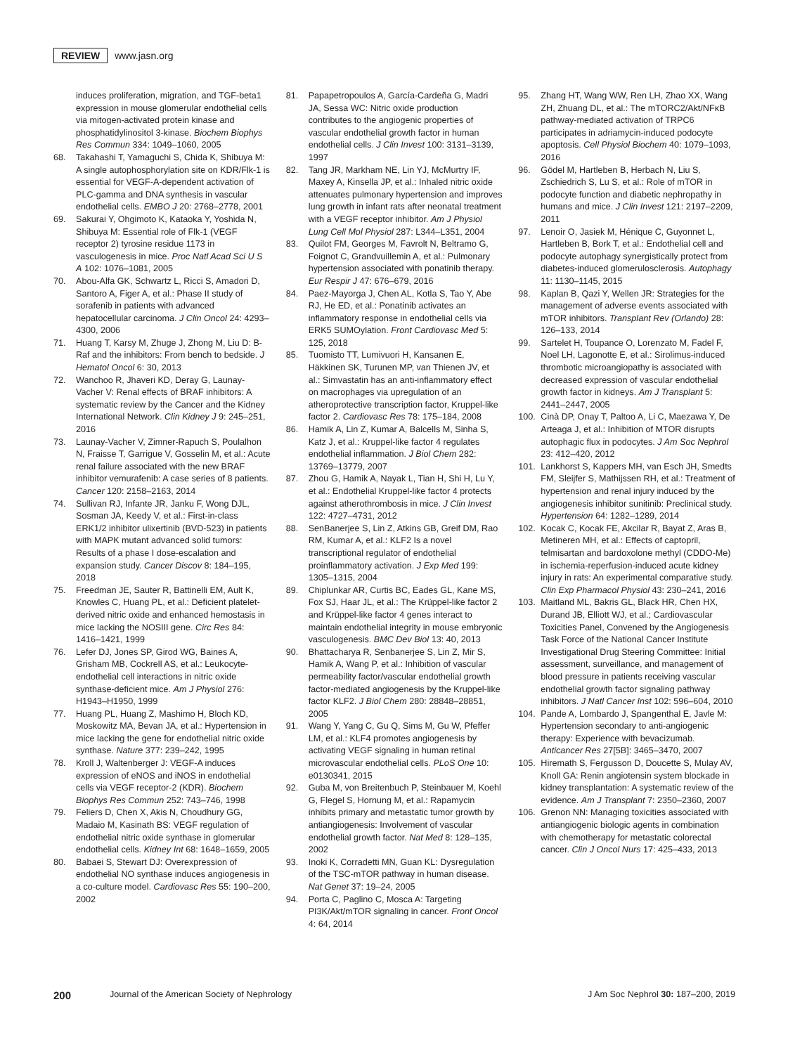REVIEW www.jasn.org
induces proliferation, migration, and TGF-beta1 expression in mouse glomerular endothelial cells via mitogen-activated protein kinase and phosphatidylinositol 3-kinase. Biochem Biophys Res Commun 334: 1049–1060, 2005
68. Takahashi T, Yamaguchi S, Chida K, Shibuya M: A single autophosphorylation site on KDR/Flk-1 is essential for VEGF-A-dependent activation of PLC-gamma and DNA synthesis in vascular endothelial cells. EMBO J 20: 2768–2778, 2001
69. Sakurai Y, Ohgimoto K, Kataoka Y, Yoshida N, Shibuya M: Essential role of Flk-1 (VEGF receptor 2) tyrosine residue 1173 in vasculogenesis in mice. Proc Natl Acad Sci U S A 102: 1076–1081, 2005
70. Abou-Alfa GK, Schwartz L, Ricci S, Amadori D, Santoro A, Figer A, et al.: Phase II study of sorafenib in patients with advanced hepatocellular carcinoma. J Clin Oncol 24: 4293–4300, 2006
71. Huang T, Karsy M, Zhuge J, Zhong M, Liu D: B-Raf and the inhibitors: From bench to bedside. J Hematol Oncol 6: 30, 2013
72. Wanchoo R, Jhaveri KD, Deray G, Launay-Vacher V: Renal effects of BRAF inhibitors: A systematic review by the Cancer and the Kidney International Network. Clin Kidney J 9: 245–251, 2016
73. Launay-Vacher V, Zimner-Rapuch S, Poulalhon N, Fraisse T, Garrigue V, Gosselin M, et al.: Acute renal failure associated with the new BRAF inhibitor vemurafenib: A case series of 8 patients. Cancer 120: 2158–2163, 2014
74. Sullivan RJ, Infante JR, Janku F, Wong DJL, Sosman JA, Keedy V, et al.: First-in-class ERK1/2 inhibitor ulixertinib (BVD-523) in patients with MAPK mutant advanced solid tumors: Results of a phase I dose-escalation and expansion study. Cancer Discov 8: 184–195, 2018
75. Freedman JE, Sauter R, Battinelli EM, Ault K, Knowles C, Huang PL, et al.: Deficient platelet-derived nitric oxide and enhanced hemostasis in mice lacking the NOSIII gene. Circ Res 84: 1416–1421, 1999
76. Lefer DJ, Jones SP, Girod WG, Baines A, Grisham MB, Cockrell AS, et al.: Leukocyte-endothelial cell interactions in nitric oxide synthase-deficient mice. Am J Physiol 276: H1943–H1950, 1999
77. Huang PL, Huang Z, Mashimo H, Bloch KD, Moskowitz MA, Bevan JA, et al.: Hypertension in mice lacking the gene for endothelial nitric oxide synthase. Nature 377: 239–242, 1995
78. Kroll J, Waltenberger J: VEGF-A induces expression of eNOS and iNOS in endothelial cells via VEGF receptor-2 (KDR). Biochem Biophys Res Commun 252: 743–746, 1998
79. Feliers D, Chen X, Akis N, Choudhury GG, Madaio M, Kasinath BS: VEGF regulation of endothelial nitric oxide synthase in glomerular endothelial cells. Kidney Int 68: 1648–1659, 2005
80. Babaei S, Stewart DJ: Overexpression of endothelial NO synthase induces angiogenesis in a co-culture model. Cardiovasc Res 55: 190–200, 2002
81. Papapetropoulos A, García-Cardeña G, Madri JA, Sessa WC: Nitric oxide production contributes to the angiogenic properties of vascular endothelial growth factor in human endothelial cells. J Clin Invest 100: 3131–3139, 1997
82. Tang JR, Markham NE, Lin YJ, McMurtry IF, Maxey A, Kinsella JP, et al.: Inhaled nitric oxide attenuates pulmonary hypertension and improves lung growth in infant rats after neonatal treatment with a VEGF receptor inhibitor. Am J Physiol Lung Cell Mol Physiol 287: L344–L351, 2004
83. Quilot FM, Georges M, Favrolt N, Beltramo G, Foignot C, Grandvuillemin A, et al.: Pulmonary hypertension associated with ponatinib therapy. Eur Respir J 47: 676–679, 2016
84. Paez-Mayorga J, Chen AL, Kotla S, Tao Y, Abe RJ, He ED, et al.: Ponatinib activates an inflammatory response in endothelial cells via ERK5 SUMOylation. Front Cardiovasc Med 5: 125, 2018
85. Tuomisto TT, Lumivuori H, Kansanen E, Häkkinen SK, Turunen MP, van Thienen JV, et al.: Simvastatin has an anti-inflammatory effect on macrophages via upregulation of an atheroprotective transcription factor, Kruppel-like factor 2. Cardiovasc Res 78: 175–184, 2008
86. Hamik A, Lin Z, Kumar A, Balcells M, Sinha S, Katz J, et al.: Kruppel-like factor 4 regulates endothelial inflammation. J Biol Chem 282: 13769–13779, 2007
87. Zhou G, Hamik A, Nayak L, Tian H, Shi H, Lu Y, et al.: Endothelial Kruppel-like factor 4 protects against atherothrombosis in mice. J Clin Invest 122: 4727–4731, 2012
88. SenBanerjee S, Lin Z, Atkins GB, Greif DM, Rao RM, Kumar A, et al.: KLF2 Is a novel transcriptional regulator of endothelial proinflammatory activation. J Exp Med 199: 1305–1315, 2004
89. Chiplunkar AR, Curtis BC, Eades GL, Kane MS, Fox SJ, Haar JL, et al.: The Krüppel-like factor 2 and Krüppel-like factor 4 genes interact to maintain endothelial integrity in mouse embryonic vasculogenesis. BMC Dev Biol 13: 40, 2013
90. Bhattacharya R, Senbanerjee S, Lin Z, Mir S, Hamik A, Wang P, et al.: Inhibition of vascular permeability factor/vascular endothelial growth factor-mediated angiogenesis by the Kruppel-like factor KLF2. J Biol Chem 280: 28848–28851, 2005
91. Wang Y, Yang C, Gu Q, Sims M, Gu W, Pfeffer LM, et al.: KLF4 promotes angiogenesis by activating VEGF signaling in human retinal microvascular endothelial cells. PLoS One 10: e0130341, 2015
92. Guba M, von Breitenbuch P, Steinbauer M, Koehl G, Flegel S, Hornung M, et al.: Rapamycin inhibits primary and metastatic tumor growth by antiangiogenesis: Involvement of vascular endothelial growth factor. Nat Med 8: 128–135, 2002
93. Inoki K, Corradetti MN, Guan KL: Dysregulation of the TSC-mTOR pathway in human disease. Nat Genet 37: 19–24, 2005
94. Porta C, Paglino C, Mosca A: Targeting PI3K/Akt/mTOR signaling in cancer. Front Oncol 4: 64, 2014
95. Zhang HT, Wang WW, Ren LH, Zhao XX, Wang ZH, Zhuang DL, et al.: The mTORC2/Akt/NFκB pathway-mediated activation of TRPC6 participates in adriamycin-induced podocyte apoptosis. Cell Physiol Biochem 40: 1079–1093, 2016
96. Gödel M, Hartleben B, Herbach N, Liu S, Zschiedrich S, Lu S, et al.: Role of mTOR in podocyte function and diabetic nephropathy in humans and mice. J Clin Invest 121: 2197–2209, 2011
97. Lenoir O, Jasiek M, Hénique C, Guyonnet L, Hartleben B, Bork T, et al.: Endothelial cell and podocyte autophagy synergistically protect from diabetes-induced glomerulosclerosis. Autophagy 11: 1130–1145, 2015
98. Kaplan B, Qazi Y, Wellen JR: Strategies for the management of adverse events associated with mTOR inhibitors. Transplant Rev (Orlando) 28: 126–133, 2014
99. Sartelet H, Toupance O, Lorenzato M, Fadel F, Noel LH, Lagonotte E, et al.: Sirolimus-induced thrombotic microangiopathy is associated with decreased expression of vascular endothelial growth factor in kidneys. Am J Transplant 5: 2441–2447, 2005
100. Cinà DP, Onay T, Paltoo A, Li C, Maezawa Y, De Arteaga J, et al.: Inhibition of MTOR disrupts autophagic flux in podocytes. J Am Soc Nephrol 23: 412–420, 2012
101. Lankhorst S, Kappers MH, van Esch JH, Smedts FM, Sleijfer S, Mathijssen RH, et al.: Treatment of hypertension and renal injury induced by the angiogenesis inhibitor sunitinib: Preclinical study. Hypertension 64: 1282–1289, 2014
102. Kocak C, Kocak FE, Akcilar R, Bayat Z, Aras B, Metineren MH, et al.: Effects of captopril, telmisartan and bardoxolone methyl (CDDO-Me) in ischemia-reperfusion-induced acute kidney injury in rats: An experimental comparative study. Clin Exp Pharmacol Physiol 43: 230–241, 2016
103. Maitland ML, Bakris GL, Black HR, Chen HX, Durand JB, Elliott WJ, et al.; Cardiovascular Toxicities Panel, Convened by the Angiogenesis Task Force of the National Cancer Institute Investigational Drug Steering Committee: Initial assessment, surveillance, and management of blood pressure in patients receiving vascular endothelial growth factor signaling pathway inhibitors. J Natl Cancer Inst 102: 596–604, 2010
104. Pande A, Lombardo J, Spangenthal E, Javle M: Hypertension secondary to anti-angiogenic therapy: Experience with bevacizumab. Anticancer Res 27[5B]: 3465–3470, 2007
105. Hiremath S, Fergusson D, Doucette S, Mulay AV, Knoll GA: Renin angiotensin system blockade in kidney transplantation: A systematic review of the evidence. Am J Transplant 7: 2350–2360, 2007
106. Grenon NN: Managing toxicities associated with antiangiogenic biologic agents in combination with chemotherapy for metastatic colorectal cancer. Clin J Oncol Nurs 17: 425–433, 2013
200 Journal of the American Society of Nephrology J Am Soc Nephrol 30: 187–200, 2019